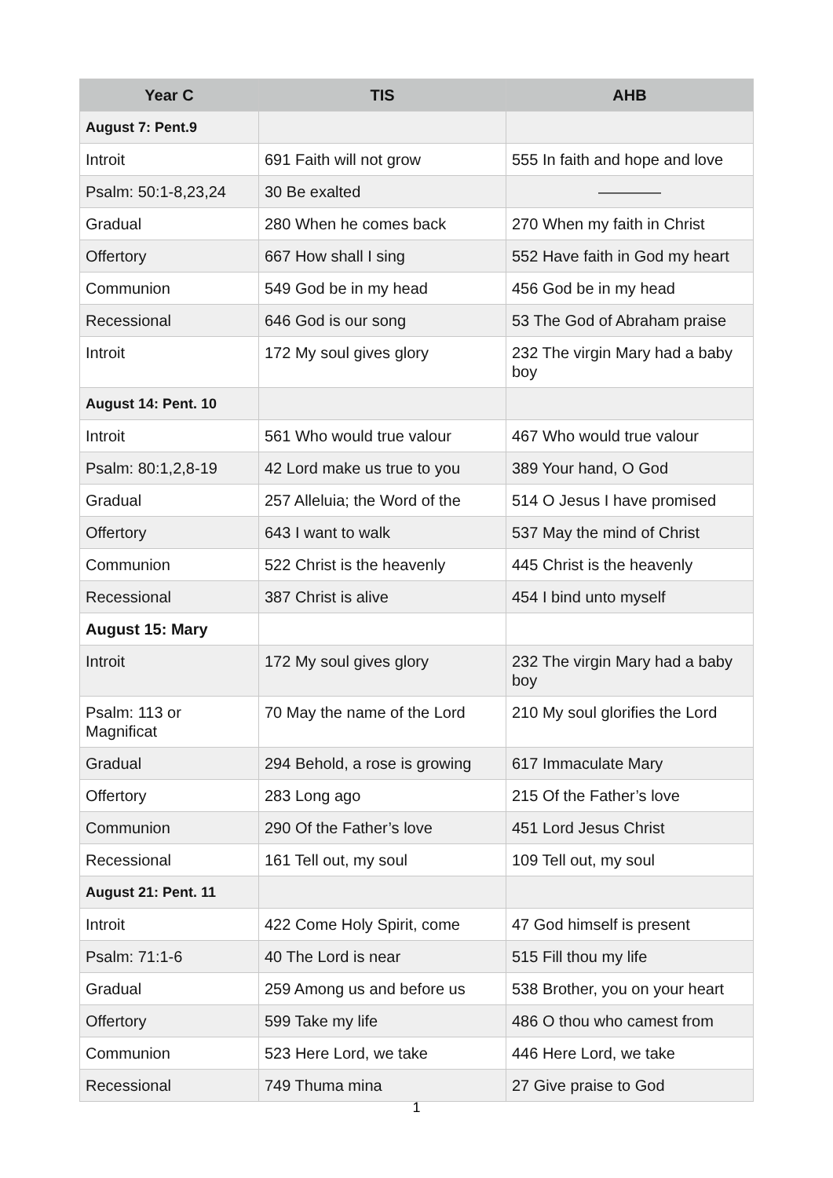| Year C | TIS | AHB |
| --- | --- | --- |
| August 7: Pent.9 | | |
| Introit | 691 Faith will not grow | 555 In faith and hope and love |
| Psalm: 50:1-8,23,24 | 30 Be exalted | ———— |
| Gradual | 280 When he comes back | 270 When my faith in Christ |
| Offertory | 667 How shall I sing | 552 Have faith in God my heart |
| Communion | 549 God be in my head | 456 God be in my head |
| Recessional | 646 God is our song | 53 The God of Abraham praise |
| Introit | 172 My soul gives glory | 232 The virgin Mary had a baby boy |
| August 14: Pent. 10 | | |
| Introit | 561 Who would true valour | 467 Who would true valour |
| Psalm: 80:1,2,8-19 | 42 Lord make us true to you | 389 Your hand, O God |
| Gradual | 257 Alleluia; the Word of the | 514 O Jesus I have promised |
| Offertory | 643 I want to walk | 537 May the mind of Christ |
| Communion | 522 Christ is the heavenly | 445 Christ is the heavenly |
| Recessional | 387 Christ is alive | 454 I bind unto myself |
| August 15: Mary | | |
| Introit | 172 My soul gives glory | 232 The virgin Mary had a baby boy |
| Psalm: 113 or Magnificat | 70 May the name of the Lord | 210 My soul glorifies the Lord |
| Gradual | 294 Behold, a rose is growing | 617 Immaculate Mary |
| Offertory | 283 Long ago | 215 Of the Father’s love |
| Communion | 290 Of the Father’s love | 451 Lord Jesus Christ |
| Recessional | 161 Tell out, my soul | 109 Tell out, my soul |
| August 21: Pent. 11 | | |
| Introit | 422 Come Holy Spirit, come | 47 God himself is present |
| Psalm: 71:1-6 | 40 The Lord is near | 515 Fill thou my life |
| Gradual | 259 Among us and before us | 538 Brother, you on your heart |
| Offertory | 599 Take my life | 486 O thou who camest from |
| Communion | 523 Here Lord, we take | 446 Here Lord, we take |
| Recessional | 749 Thuma mina | 27 Give praise to God |
1